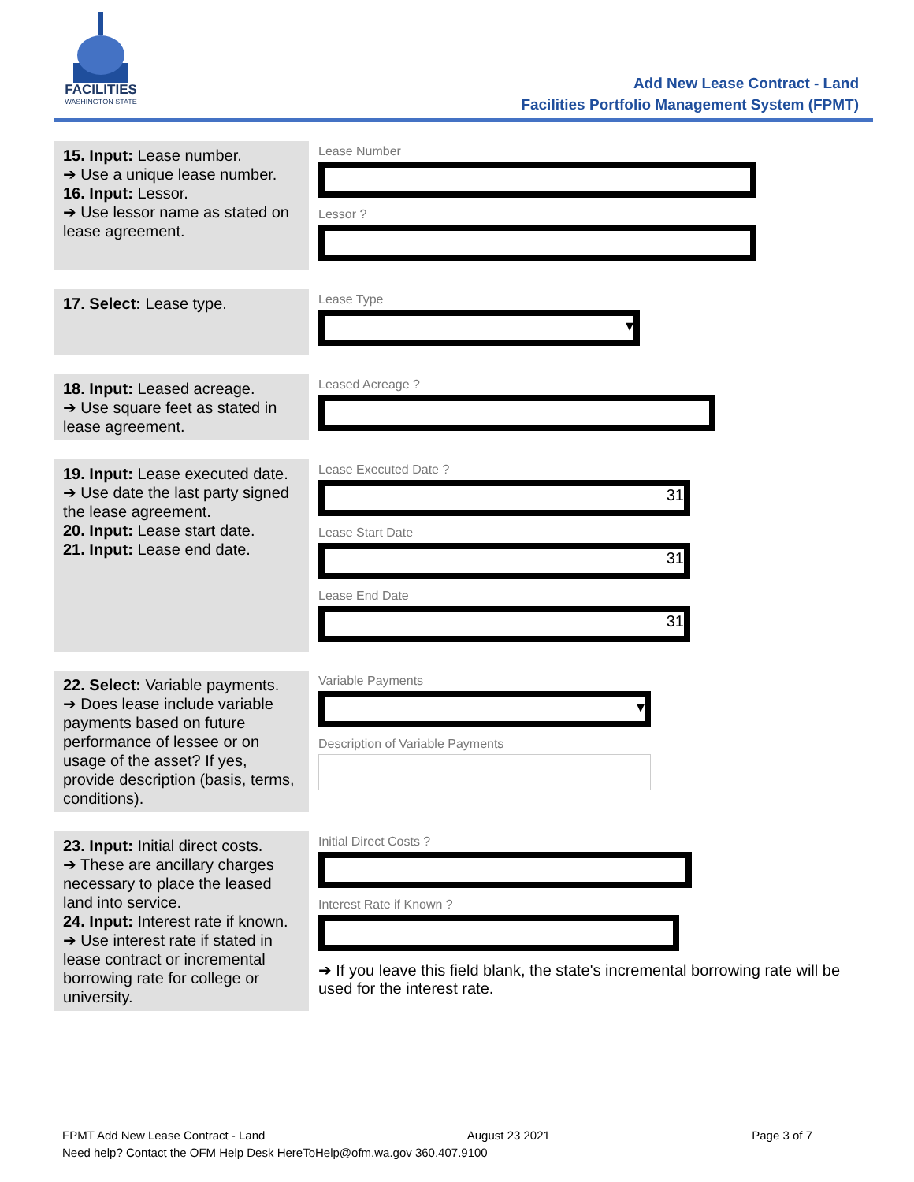FACILITIES
WASHINGTON STATE
Add New Lease Contract - Land
Facilities Portfolio Management System (FPMT)
| 15. Input: Lease number. ➔ Use a unique lease number. 16. Input: Lessor. ➔ Use lessor name as stated on lease agreement. | Lease Number Lessor ? |
| 17. Select: Lease type. | Lease Type ▾ |
| 18. Input: Leased acreage. ➔ Use square feet as stated in lease agreement. | Leased Acreage ? |
| 19. Input: Lease executed date. ➔ Use date the last party signed the lease agreement. 20. Input: Lease start date. 21. Input: Lease end date. | Lease Executed Date ? 31 Lease Start Date 31 Lease End Date 31 |
| 22. Select: Variable payments. ➔ Does lease include variable payments based on future performance of lessee or on usage of the asset? If yes, provide description (basis, terms, conditions). | Variable Payments ▾ Description of Variable Payments |
| 23. Input: Initial direct costs. ➔ These are ancillary charges necessary to place the leased land into service. 24. Input: Interest rate if known. ➔ Use interest rate if stated in lease contract or incremental borrowing rate for college or university. | Initial Direct Costs ? Interest Rate if Known ? ➔ If you leave this field blank, the state's incremental borrowing rate will be used for the interest rate. |
FPMT Add New Lease Contract - Land August 23 2021 Page 3 of 7
Need help? Contact the OFM Help Desk HereToHelp@ofm.wa.gov 360.407.9100